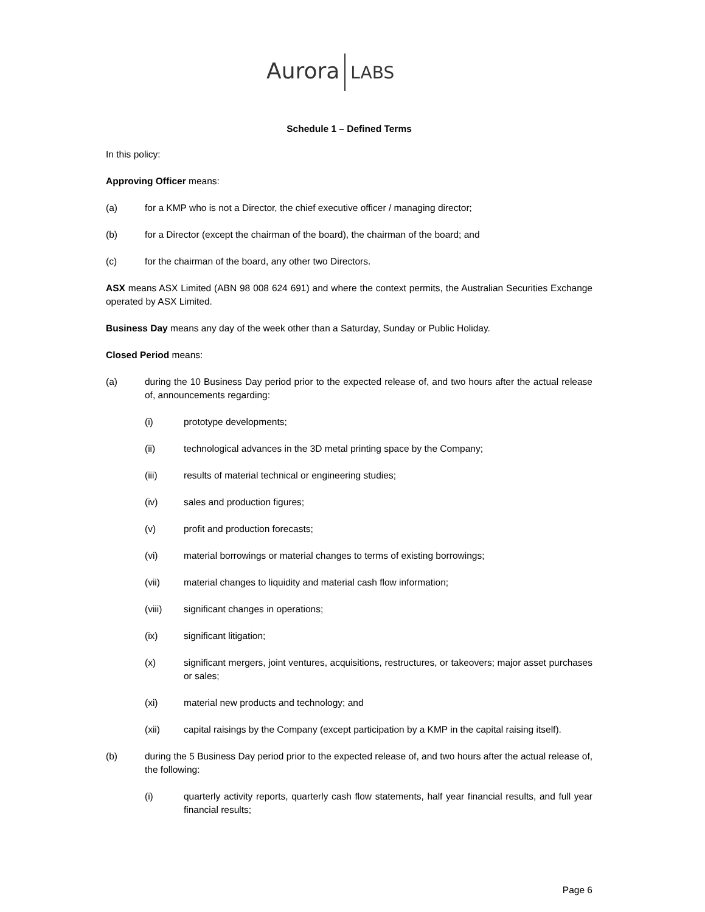Aurora LABS
Schedule 1 – Defined Terms
In this policy:
Approving Officer means:
(a) for a KMP who is not a Director, the chief executive officer / managing director;
(b) for a Director (except the chairman of the board), the chairman of the board; and
(c) for the chairman of the board, any other two Directors.
ASX means ASX Limited (ABN 98 008 624 691) and where the context permits, the Australian Securities Exchange operated by ASX Limited.
Business Day means any day of the week other than a Saturday, Sunday or Public Holiday.
Closed Period means:
(a) during the 10 Business Day period prior to the expected release of, and two hours after the actual release of, announcements regarding:
(i) prototype developments;
(ii) technological advances in the 3D metal printing space by the Company;
(iii) results of material technical or engineering studies;
(iv) sales and production figures;
(v) profit and production forecasts;
(vi) material borrowings or material changes to terms of existing borrowings;
(vii) material changes to liquidity and material cash flow information;
(viii) significant changes in operations;
(ix) significant litigation;
(x) significant mergers, joint ventures, acquisitions, restructures, or takeovers; major asset purchases or sales;
(xi) material new products and technology; and
(xii) capital raisings by the Company (except participation by a KMP in the capital raising itself).
(b) during the 5 Business Day period prior to the expected release of, and two hours after the actual release of, the following:
(i) quarterly activity reports, quarterly cash flow statements, half year financial results, and full year financial results;
Page 6